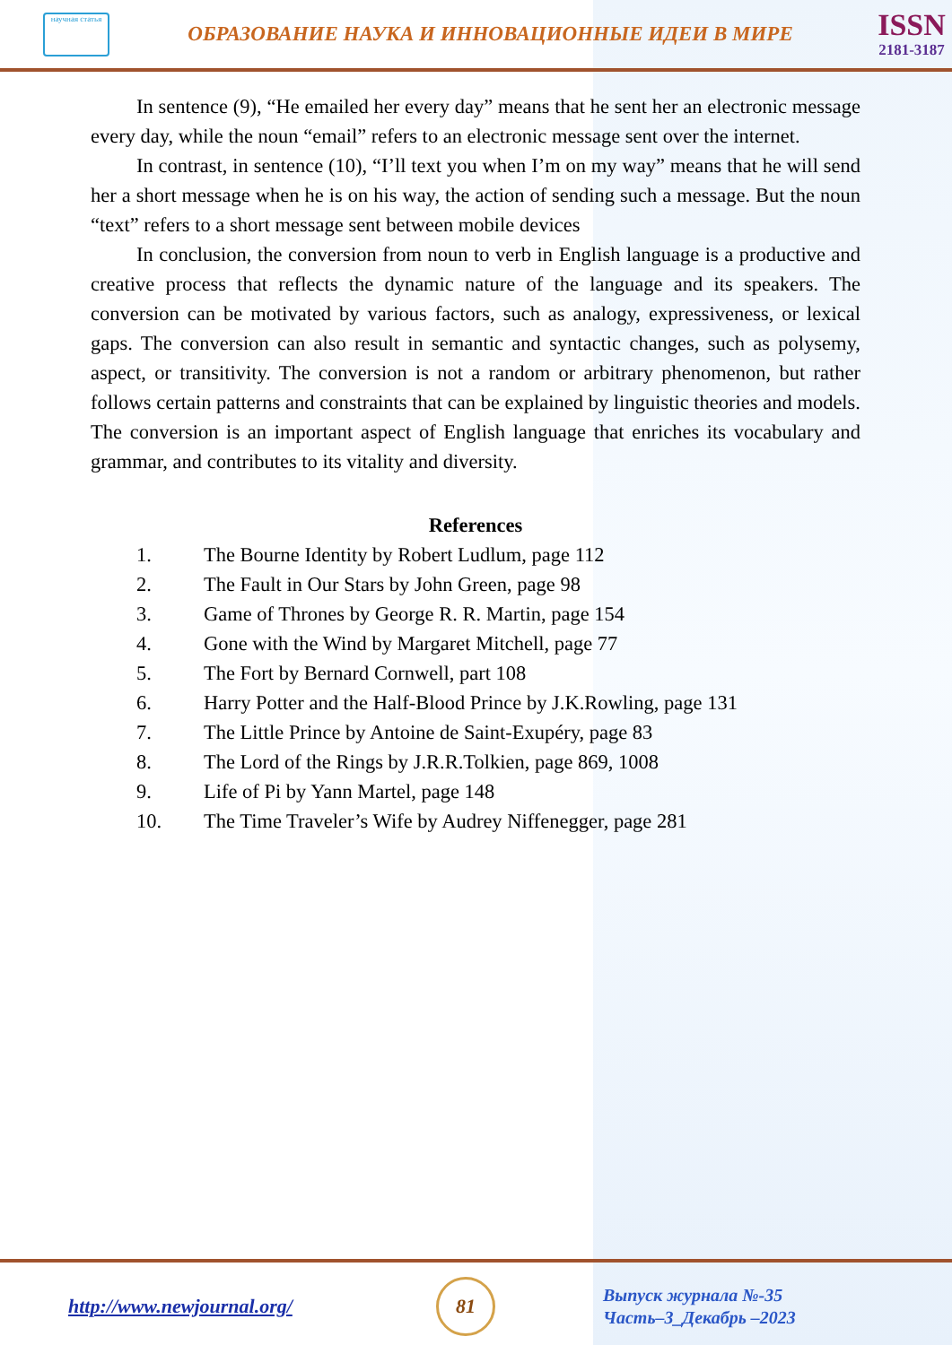научная статья
ОБРАЗОВАНИЕ НАУКА И ИННОВАЦИОННЫЕ ИДЕИ В МИРЕ
ISSN
2181-3187
In sentence (9), “He emailed her every day” means that he sent her an electronic message every day, while the noun “email” refers to an electronic message sent over the internet.
In contrast, in sentence (10), “I’ll text you when I’m on my way” means that he will send her a short message when he is on his way, the action of sending such a message. But the noun “text” refers to a short message sent between mobile devices
In conclusion, the conversion from noun to verb in English language is a productive and creative process that reflects the dynamic nature of the language and its speakers. The conversion can be motivated by various factors, such as analogy, expressiveness, or lexical gaps. The conversion can also result in semantic and syntactic changes, such as polysemy, aspect, or transitivity. The conversion is not a random or arbitrary phenomenon, but rather follows certain patterns and constraints that can be explained by linguistic theories and models. The conversion is an important aspect of English language that enriches its vocabulary and grammar, and contributes to its vitality and diversity.
References
1. The Bourne Identity by Robert Ludlum, page 112
2. The Fault in Our Stars by John Green, page 98
3. Game of Thrones by George R. R. Martin, page 154
4. Gone with the Wind by Margaret Mitchell, page 77
5. The Fort by Bernard Cornwell, part 108
6. Harry Potter and the Half-Blood Prince by J.K.Rowling, page 131
7. The Little Prince by Antoine de Saint-Exupéry, page 83
8. The Lord of the Rings by J.R.R.Tolkien, page 869, 1008
9. Life of Pi by Yann Martel, page 148
10. The Time Traveler’s Wife by Audrey Niffenegger, page 281
http://www.newjournal.org/
81
Выпуск журнала №-35
Часть–3_Декабрь –2023